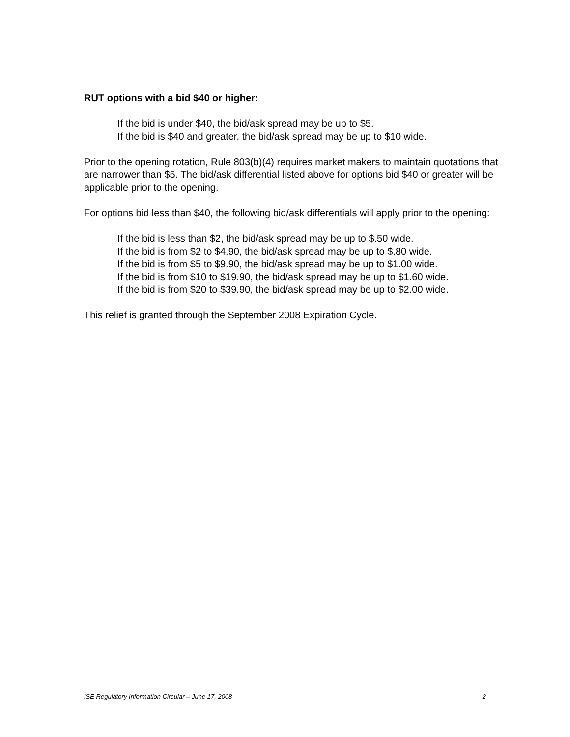RUT options with a bid $40 or higher:
If the bid is under $40, the bid/ask spread may be up to $5.
If the bid is $40 and greater, the bid/ask spread may be up to $10 wide.
Prior to the opening rotation, Rule 803(b)(4) requires market makers to maintain quotations that are narrower than $5. The bid/ask differential listed above for options bid $40 or greater will be applicable prior to the opening.
For options bid less than $40, the following bid/ask differentials will apply prior to the opening:
If the bid is less than $2, the bid/ask spread may be up to $.50 wide.
If the bid is from $2 to $4.90, the bid/ask spread may be up to $.80 wide.
If the bid is from $5 to $9.90, the bid/ask spread may be up to $1.00 wide.
If the bid is from $10 to $19.90, the bid/ask spread may be up to $1.60 wide.
If the bid is from $20 to $39.90, the bid/ask spread may be up to $2.00 wide.
This relief is granted through the September 2008 Expiration Cycle.
ISE Regulatory Information Circular – June 17, 2008 2